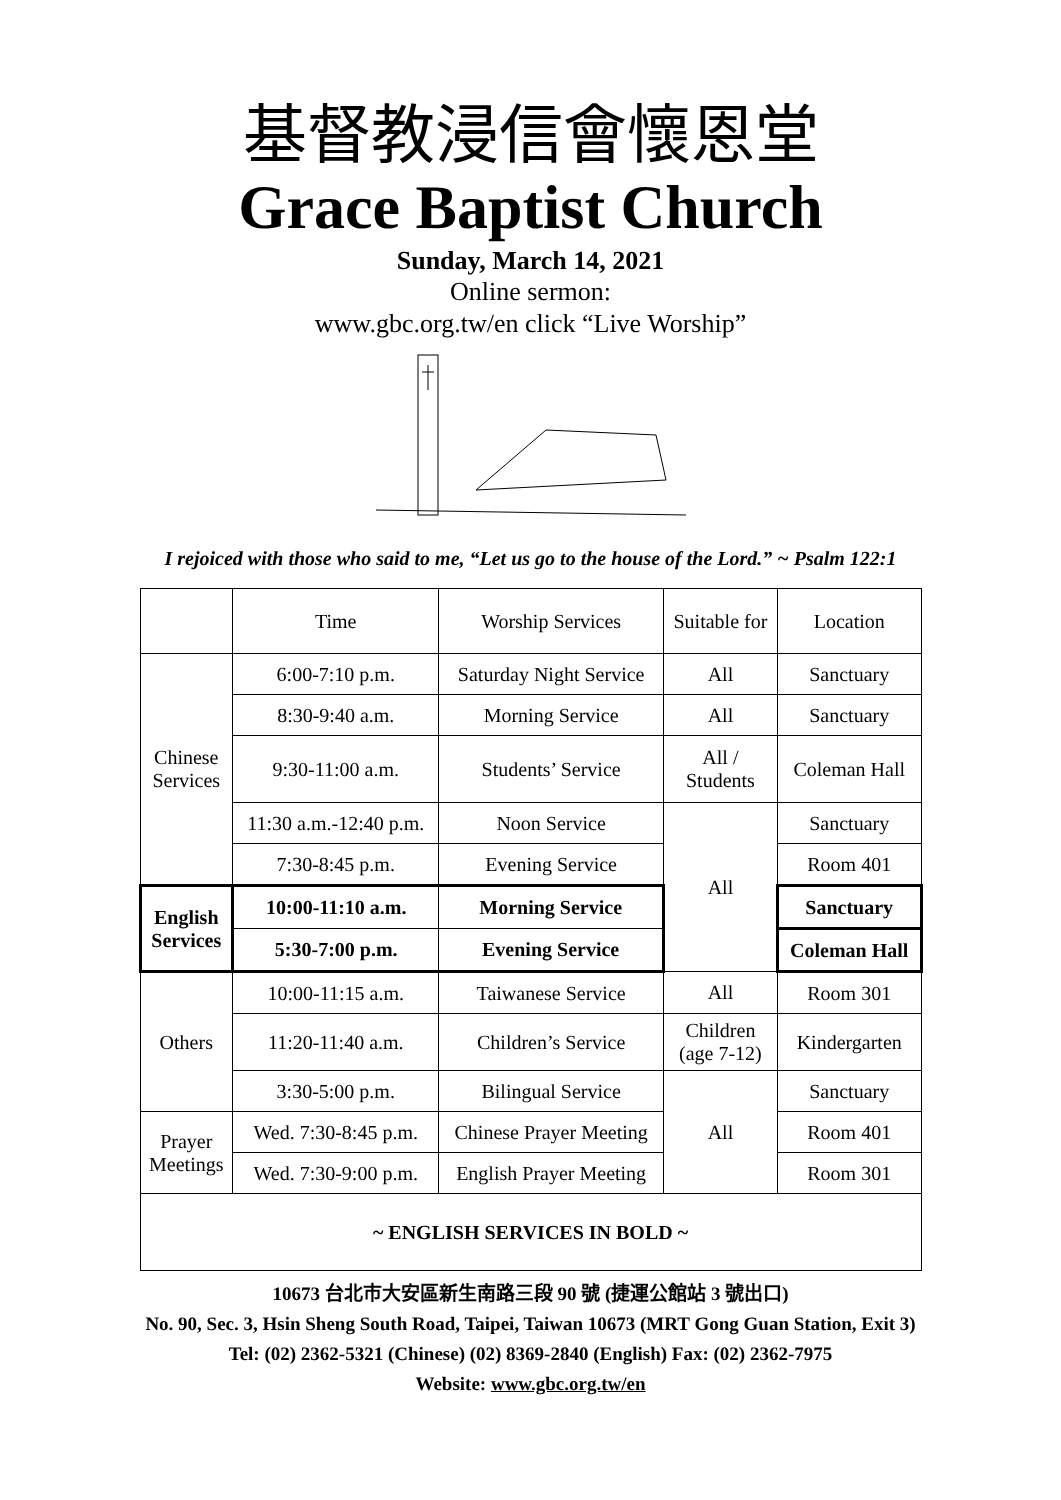基督教浸信會懷恩堂
Grace Baptist Church
Sunday, March 14, 2021
Online sermon:
www.gbc.org.tw/en click “Live Worship”
I rejoiced with those who said to me, “Let us go to the house of the Lord.” ~ Psalm 122:1
| | Time | Worship Services | Suitable for | Location |
| Chinese Services | 6:00-7:10 p.m. | Saturday Night Service | All | Sanctuary |
| | 8:30-9:40 a.m. | Morning Service | All | Sanctuary |
| | 9:30-11:00 a.m. | Students’ Service | All / Students | Coleman Hall |
| | 11:30 a.m.-12:40 p.m. | Noon Service | All | Sanctuary |
| | 7:30-8:45 p.m. | Evening Service | | Room 401 |
| English Services | 10:00-11:10 a.m. | Morning Service | | Sanctuary |
| | 5:30-7:00 p.m. | Evening Service | | Coleman Hall |
| Others | 10:00-11:15 a.m. | Taiwanese Service | All | Room 301 |
| | 11:20-11:40 a.m. | Children’s Service | Children (age 7-12) | Kindergarten |
| | 3:30-5:00 p.m. | Bilingual Service | All | Sanctuary |
| Prayer Meetings | Wed. 7:30-8:45 p.m. | Chinese Prayer Meeting | | Room 401 |
| | Wed. 7:30-9:00 p.m. | English Prayer Meeting | | Room 301 |
| ~ ENGLISH SERVICES IN BOLD ~ | | | | |
10673 台北市大安區新生南路三段 90 號 (捷運公館站 3 號出口)
No. 90, Sec. 3, Hsin Sheng South Road, Taipei, Taiwan 10673 (MRT Gong Guan Station, Exit 3)
Tel: (02) 2362-5321 (Chinese) (02) 8369-2840 (English) Fax: (02) 2362-7975
Website: www.gbc.org.tw/en